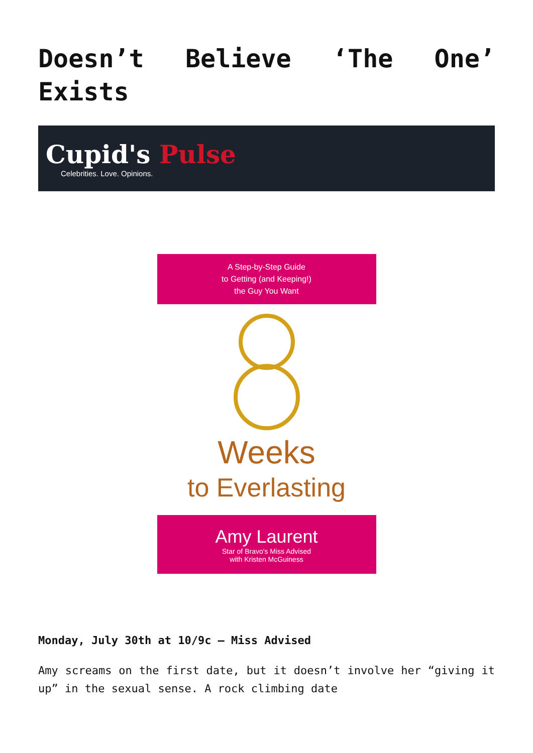Doesn’t Believe ‘The One’ Exists
Cupid's Pulse
Celebrities. Love. Opinions.
A Step-by-Step Guide
to Getting (and Keeping!)
the Guy You Want
Weeks
to Everlasting
Amy Laurent
Star of Bravo's Miss Advised
with Kristen McGuiness
Monday, July 30th at 10/9c – Miss Advised
Amy screams on the first date, but it doesn’t involve her “giving it up” in the sexual sense. A rock climbing date